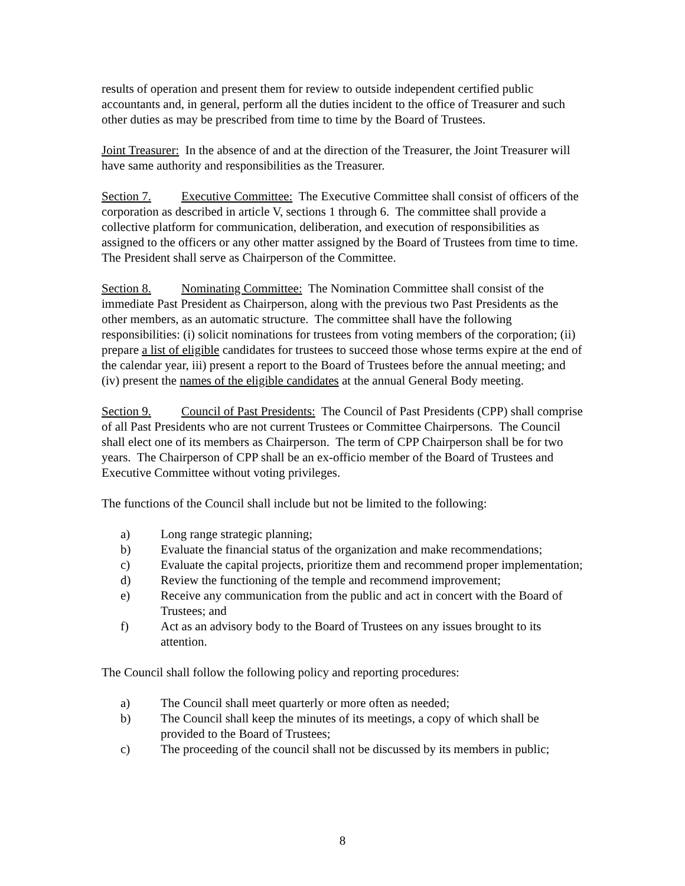results of operation and present them for review to outside independent certified public accountants and, in general, perform all the duties incident to the office of Treasurer and such other duties as may be prescribed from time to time by the Board of Trustees.
Joint Treasurer: In the absence of and at the direction of the Treasurer, the Joint Treasurer will have same authority and responsibilities as the Treasurer.
Section 7. Executive Committee: The Executive Committee shall consist of officers of the corporation as described in article V, sections 1 through 6. The committee shall provide a collective platform for communication, deliberation, and execution of responsibilities as assigned to the officers or any other matter assigned by the Board of Trustees from time to time. The President shall serve as Chairperson of the Committee.
Section 8. Nominating Committee: The Nomination Committee shall consist of the immediate Past President as Chairperson, along with the previous two Past Presidents as the other members, as an automatic structure. The committee shall have the following responsibilities: (i) solicit nominations for trustees from voting members of the corporation; (ii) prepare a list of eligible candidates for trustees to succeed those whose terms expire at the end of the calendar year, iii) present a report to the Board of Trustees before the annual meeting; and (iv) present the names of the eligible candidates at the annual General Body meeting.
Section 9. Council of Past Presidents: The Council of Past Presidents (CPP) shall comprise of all Past Presidents who are not current Trustees or Committee Chairpersons. The Council shall elect one of its members as Chairperson. The term of CPP Chairperson shall be for two years. The Chairperson of CPP shall be an ex-officio member of the Board of Trustees and Executive Committee without voting privileges.
The functions of the Council shall include but not be limited to the following:
a) Long range strategic planning;
b) Evaluate the financial status of the organization and make recommendations;
c) Evaluate the capital projects, prioritize them and recommend proper implementation;
d) Review the functioning of the temple and recommend improvement;
e) Receive any communication from the public and act in concert with the Board of Trustees; and
f) Act as an advisory body to the Board of Trustees on any issues brought to its attention.
The Council shall follow the following policy and reporting procedures:
a) The Council shall meet quarterly or more often as needed;
b) The Council shall keep the minutes of its meetings, a copy of which shall be provided to the Board of Trustees;
c) The proceeding of the council shall not be discussed by its members in public;
8